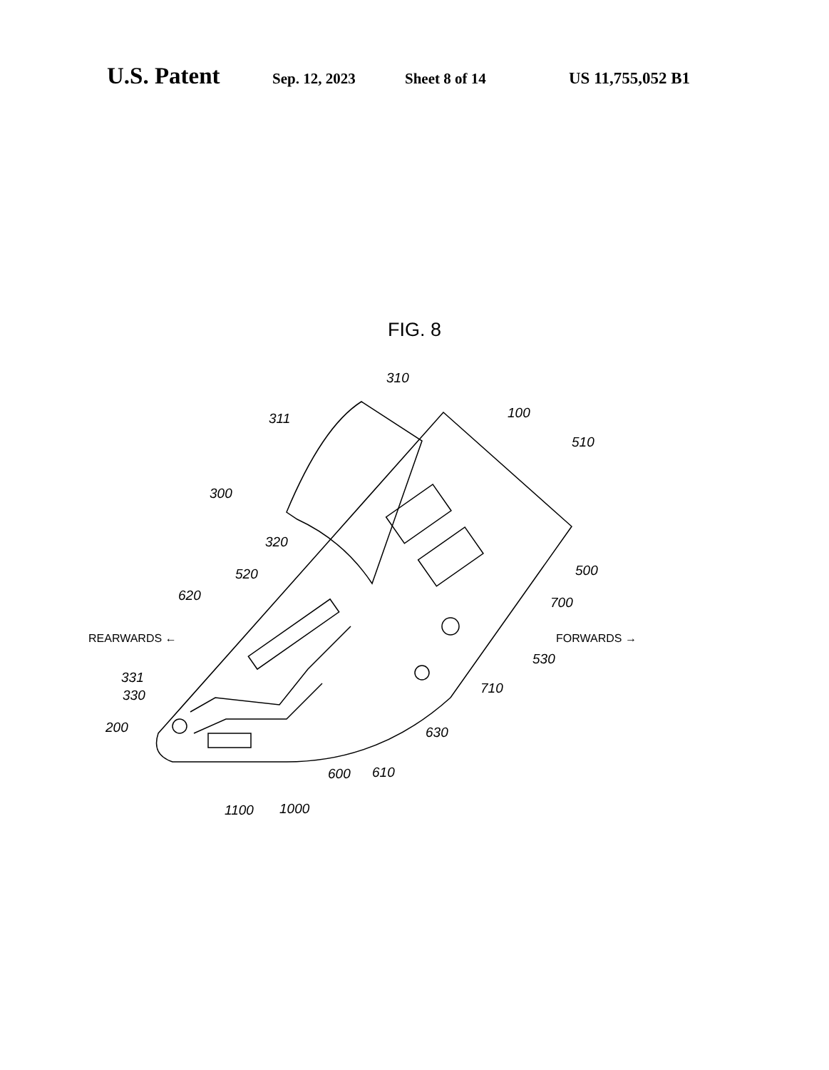U.S. Patent Sep. 12, 2023 Sheet 8 of 14 US 11,755,052 B1
FIG. 8
310
311
100
510
300
320
500
520
700
620
REARWARDS ←
FORWARDS →
530
331
330
710
200
630
600
610
1100
1000